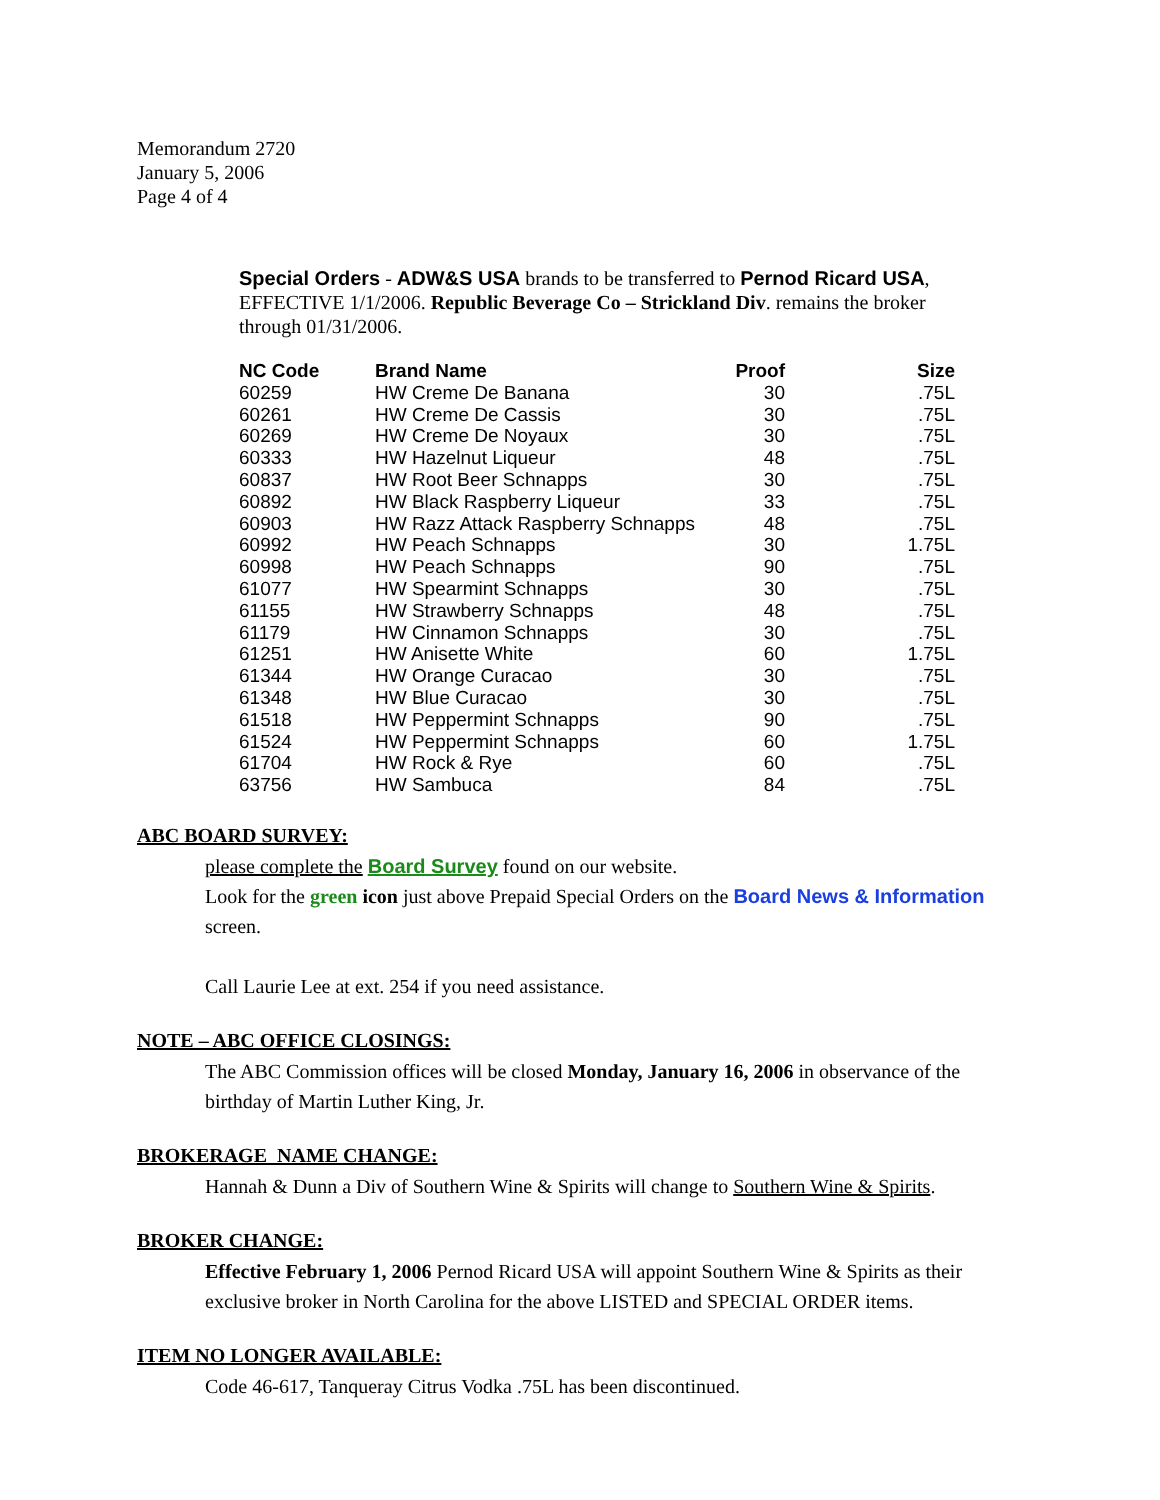Memorandum 2720
January 5, 2006
Page 4 of 4
Special Orders - ADW&S USA brands to be transferred to Pernod Ricard USA, EFFECTIVE 1/1/2006. Republic Beverage Co – Strickland Div. remains the broker through 01/31/2006.
| NC Code | Brand Name | Proof | Size |
| --- | --- | --- | --- |
| 60259 | HW Creme De Banana | 30 | .75L |
| 60261 | HW Creme De Cassis | 30 | .75L |
| 60269 | HW Creme De Noyaux | 30 | .75L |
| 60333 | HW Hazelnut Liqueur | 48 | .75L |
| 60837 | HW Root Beer Schnapps | 30 | .75L |
| 60892 | HW Black Raspberry Liqueur | 33 | .75L |
| 60903 | HW Razz Attack Raspberry Schnapps | 48 | .75L |
| 60992 | HW Peach Schnapps | 30 | 1.75L |
| 60998 | HW Peach Schnapps | 90 | .75L |
| 61077 | HW Spearmint Schnapps | 30 | .75L |
| 61155 | HW Strawberry Schnapps | 48 | .75L |
| 61179 | HW Cinnamon Schnapps | 30 | .75L |
| 61251 | HW Anisette White | 60 | 1.75L |
| 61344 | HW Orange Curacao | 30 | .75L |
| 61348 | HW Blue Curacao | 30 | .75L |
| 61518 | HW Peppermint Schnapps | 90 | .75L |
| 61524 | HW Peppermint Schnapps | 60 | 1.75L |
| 61704 | HW Rock & Rye | 60 | .75L |
| 63756 | HW Sambuca | 84 | .75L |
ABC BOARD SURVEY:
please complete the Board Survey found on our website.
Look for the green icon just above Prepaid Special Orders on the Board News & Information screen.
Call Laurie Lee at ext. 254 if you need assistance.
NOTE – ABC OFFICE CLOSINGS:
The ABC Commission offices will be closed Monday, January 16, 2006 in observance of the birthday of Martin Luther King, Jr.
BROKERAGE NAME CHANGE:
Hannah & Dunn a Div of Southern Wine & Spirits will change to Southern Wine & Spirits.
BROKER CHANGE:
Effective February 1, 2006 Pernod Ricard USA will appoint Southern Wine & Spirits as their exclusive broker in North Carolina for the above LISTED and SPECIAL ORDER items.
ITEM NO LONGER AVAILABLE:
Code 46-617, Tanqueray Citrus Vodka .75L has been discontinued.